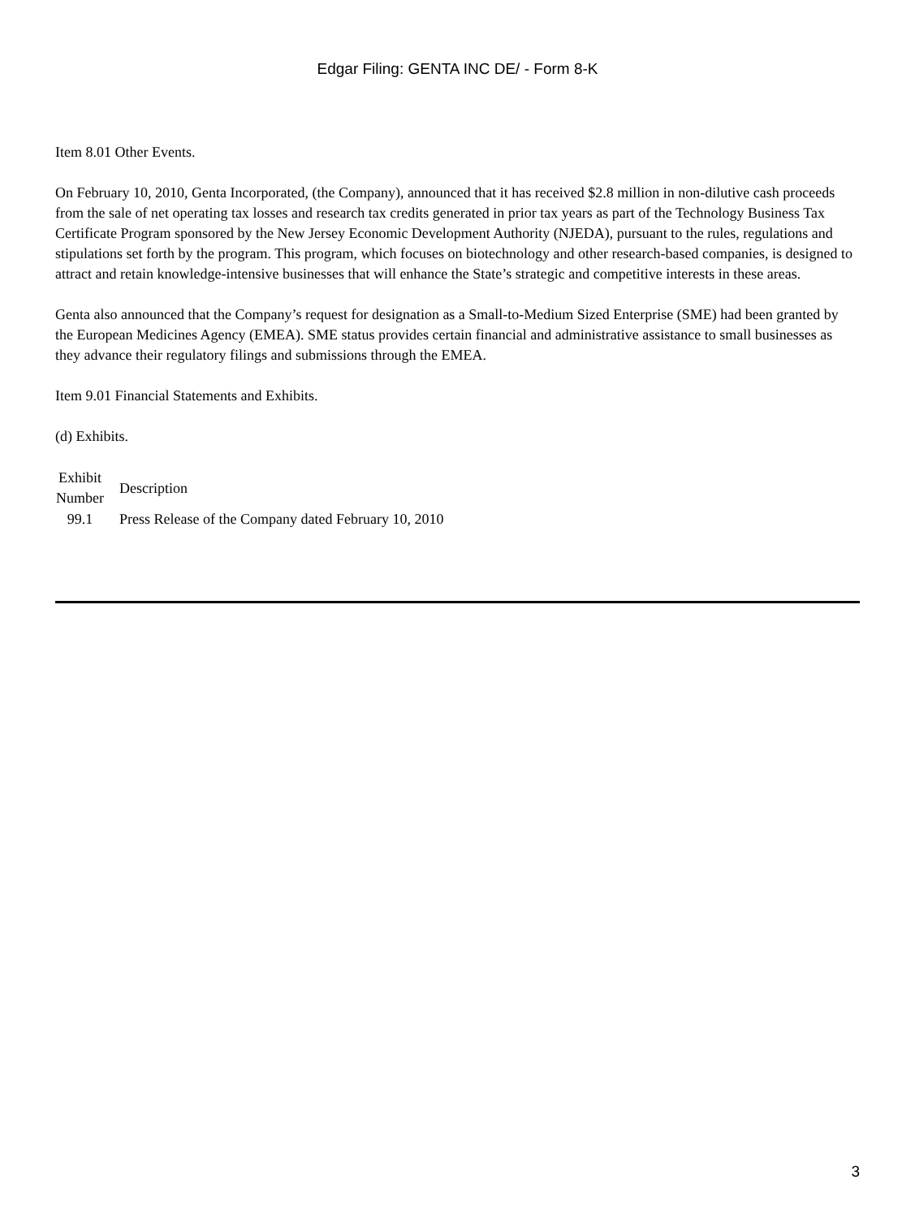Edgar Filing: GENTA INC DE/ - Form 8-K
Item 8.01 Other Events.
On February 10, 2010, Genta Incorporated, (the Company), announced that it has received $2.8 million in non-dilutive cash proceeds from the sale of net operating tax losses and research tax credits generated in prior tax years as part of the Technology Business Tax Certificate Program sponsored by the New Jersey Economic Development Authority (NJEDA), pursuant to the rules, regulations and stipulations set forth by the program. This program, which focuses on biotechnology and other research-based companies, is designed to attract and retain knowledge-intensive businesses that will enhance the State’s strategic and competitive interests in these areas.
Genta also announced that the Company’s request for designation as a Small-to-Medium Sized Enterprise (SME) had been granted by the European Medicines Agency (EMEA). SME status provides certain financial and administrative assistance to small businesses as they advance their regulatory filings and submissions through the EMEA.
Item 9.01 Financial Statements and Exhibits.
(d) Exhibits.
| Exhibit Number | Description |
| --- | --- |
| 99.1 | Press Release of the Company dated February 10, 2010 |
3